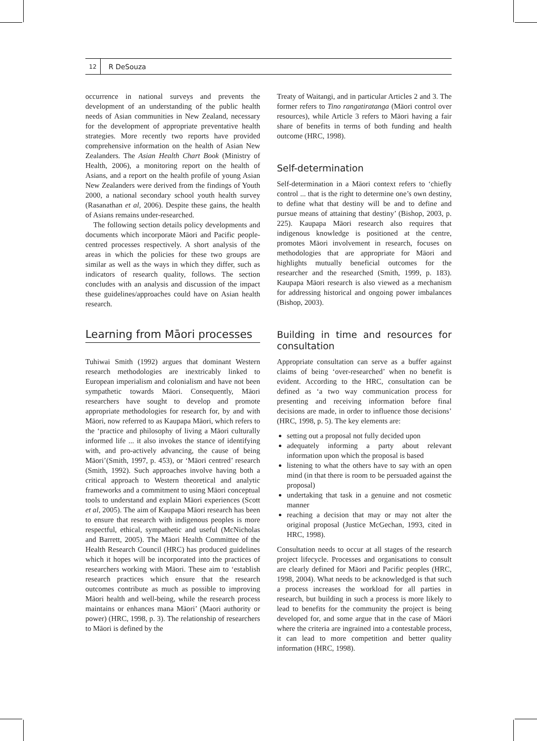12
R DeSouza
occurrence in national surveys and prevents the development of an understanding of the public health needs of Asian communities in New Zealand, necessary for the development of appropriate preventative health strategies. More recently two reports have provided comprehensive information on the health of Asian New Zealanders. The Asian Health Chart Book (Ministry of Health, 2006), a monitoring report on the health of Asians, and a report on the health profile of young Asian New Zealanders were derived from the findings of Youth 2000, a national secondary school youth health survey (Rasanathan et al, 2006). Despite these gains, the health of Asians remains under-researched.
The following section details policy developments and documents which incorporate Māori and Pacific people-centred processes respectively. A short analysis of the areas in which the policies for these two groups are similar as well as the ways in which they differ, such as indicators of research quality, follows. The section concludes with an analysis and discussion of the impact these guidelines/approaches could have on Asian health research.
Learning from Māori processes
Tuhiwai Smith (1992) argues that dominant Western research methodologies are inextricably linked to European imperialism and colonialism and have not been sympathetic towards Māori. Consequently, Māori researchers have sought to develop and promote appropriate methodologies for research for, by and with Māori, now referred to as Kaupapa Māori, which refers to the ‘practice and philosophy of living a Māori culturally informed life ... it also invokes the stance of identifying with, and pro-actively advancing, the cause of being Māori’(Smith, 1997, p. 453), or ‘Māori centred’ research (Smith, 1992). Such approaches involve having both a critical approach to Western theoretical and analytic frameworks and a commitment to using Māori conceptual tools to understand and explain Māori experiences (Scott et al, 2005). The aim of Kaupapa Māori research has been to ensure that research with indigenous peoples is more respectful, ethical, sympathetic and useful (McNicholas and Barrett, 2005). The Māori Health Committee of the Health Research Council (HRC) has produced guidelines which it hopes will be incorporated into the practices of researchers working with Māori. These aim to ‘establish research practices which ensure that the research outcomes contribute as much as possible to improving Māori health and well-being, while the research process maintains or enhances mana Māori’ (Maori authority or power) (HRC, 1998, p. 3). The relationship of researchers to Māori is defined by the
Treaty of Waitangi, and in particular Articles 2 and 3. The former refers to Tino rangatiratanga (Māori control over resources), while Article 3 refers to Māori having a fair share of benefits in terms of both funding and health outcome (HRC, 1998).
Self-determination
Self-determination in a Māori context refers to ‘chiefly control ... that is the right to determine one’s own destiny, to define what that destiny will be and to define and pursue means of attaining that destiny’ (Bishop, 2003, p. 225). Kaupapa Māori research also requires that indigenous knowledge is positioned at the centre, promotes Māori involvement in research, focuses on methodologies that are appropriate for Māori and highlights mutually beneficial outcomes for the researcher and the researched (Smith, 1999, p. 183). Kaupapa Māori research is also viewed as a mechanism for addressing historical and ongoing power imbalances (Bishop, 2003).
Building in time and resources for consultation
Appropriate consultation can serve as a buffer against claims of being ‘over-researched’ when no benefit is evident. According to the HRC, consultation can be defined as ‘a two way communication process for presenting and receiving information before final decisions are made, in order to influence those decisions’ (HRC, 1998, p. 5). The key elements are:
setting out a proposal not fully decided upon
adequately informing a party about relevant information upon which the proposal is based
listening to what the others have to say with an open mind (in that there is room to be persuaded against the proposal)
undertaking that task in a genuine and not cosmetic manner
reaching a decision that may or may not alter the original proposal (Justice McGechan, 1993, cited in HRC, 1998).
Consultation needs to occur at all stages of the research project lifecycle. Processes and organisations to consult are clearly defined for Māori and Pacific peoples (HRC, 1998, 2004). What needs to be acknowledged is that such a process increases the workload for all parties in research, but building in such a process is more likely to lead to benefits for the community the project is being developed for, and some argue that in the case of Māori where the criteria are ingrained into a contestable process, it can lead to more competition and better quality information (HRC, 1998).